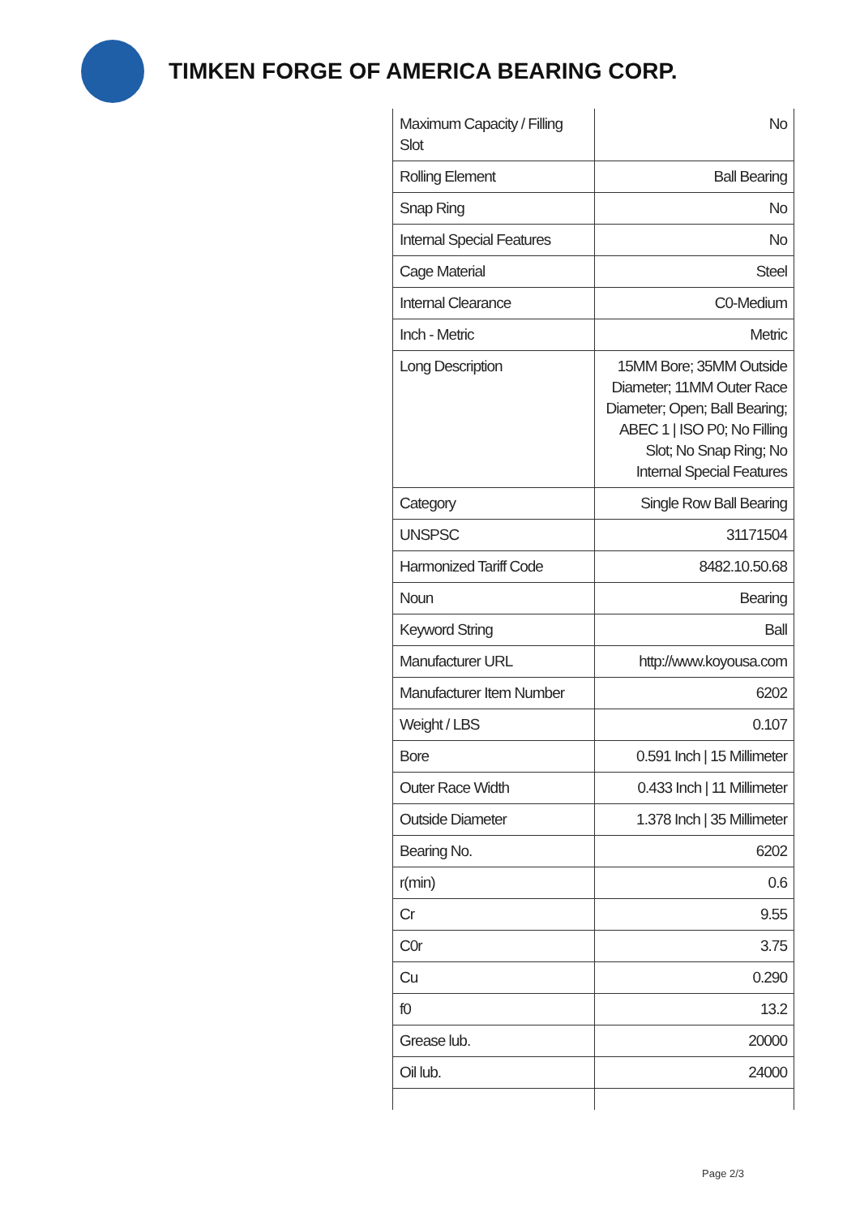TIMKEN FORGE OF AMERICA BEARING CORP.
| Maximum Capacity / Filling Slot | No |
| Rolling Element | Ball Bearing |
| Snap Ring | No |
| Internal Special Features | No |
| Cage Material | Steel |
| Internal Clearance | C0-Medium |
| Inch - Metric | Metric |
| Long Description | 15MM Bore; 35MM Outside Diameter; 11MM Outer Race Diameter; Open; Ball Bearing; ABEC 1 / ISO P0; No Filling Slot; No Snap Ring; No Internal Special Features |
| Category | Single Row Ball Bearing |
| UNSPSC | 31171504 |
| Harmonized Tariff Code | 8482.10.50.68 |
| Noun | Bearing |
| Keyword String | Ball |
| Manufacturer URL | http://www.koyousa.com |
| Manufacturer Item Number | 6202 |
| Weight / LBS | 0.107 |
| Bore | 0.591 Inch / 15 Millimeter |
| Outer Race Width | 0.433 Inch / 11 Millimeter |
| Outside Diameter | 1.378 Inch / 35 Millimeter |
| Bearing No. | 6202 |
| r(min) | 0.6 |
| Cr | 9.55 |
| C0r | 3.75 |
| Cu | 0.290 |
| f0 | 13.2 |
| Grease lub. | 20000 |
| Oil lub. | 24000 |
Page 2/3